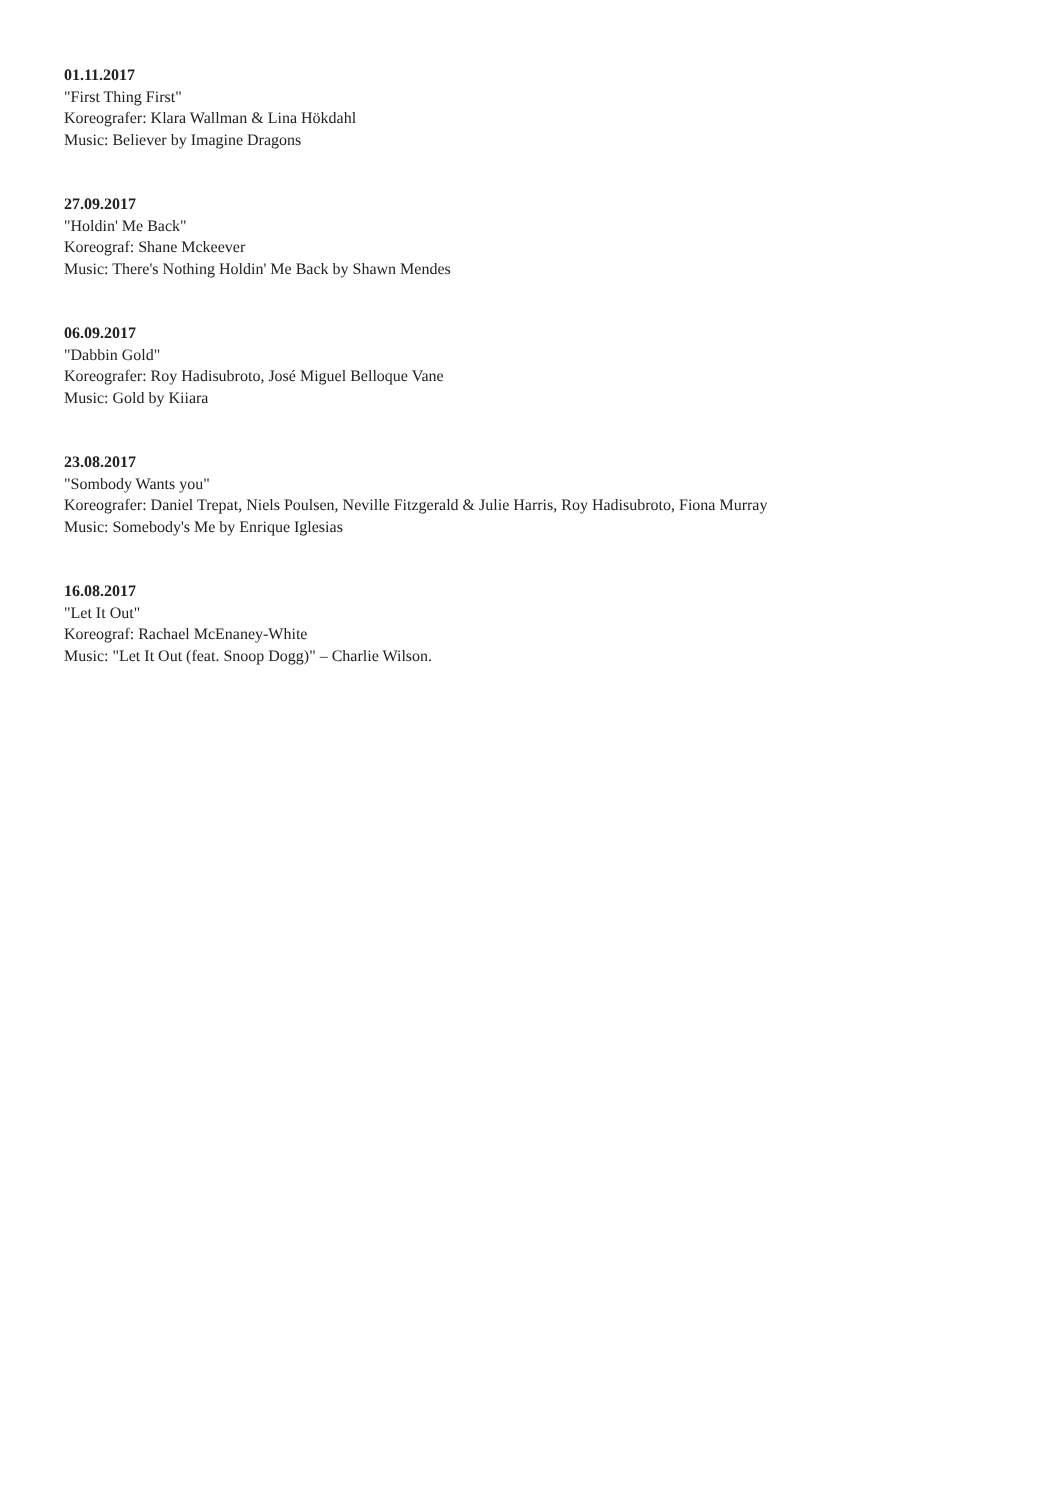01.11.2017
"First Thing First"
Koreografer: Klara Wallman & Lina Hökdahl
Music: Believer by Imagine Dragons
27.09.2017
"Holdin' Me Back"
Koreograf: Shane Mckeever
Music: There's Nothing Holdin' Me Back by Shawn Mendes
06.09.2017
"Dabbin Gold"
Koreografer: Roy Hadisubroto, José Miguel Belloque Vane
Music: Gold by Kiiara
23.08.2017
"Sombody Wants you"
Koreografer: Daniel Trepat, Niels Poulsen, Neville Fitzgerald & Julie Harris, Roy Hadisubroto, Fiona Murray
Music: Somebody's Me by Enrique Iglesias
16.08.2017
"Let It Out"
Koreograf: Rachael McEnaney-White
Music: "Let It Out (feat. Snoop Dogg)" – Charlie Wilson.